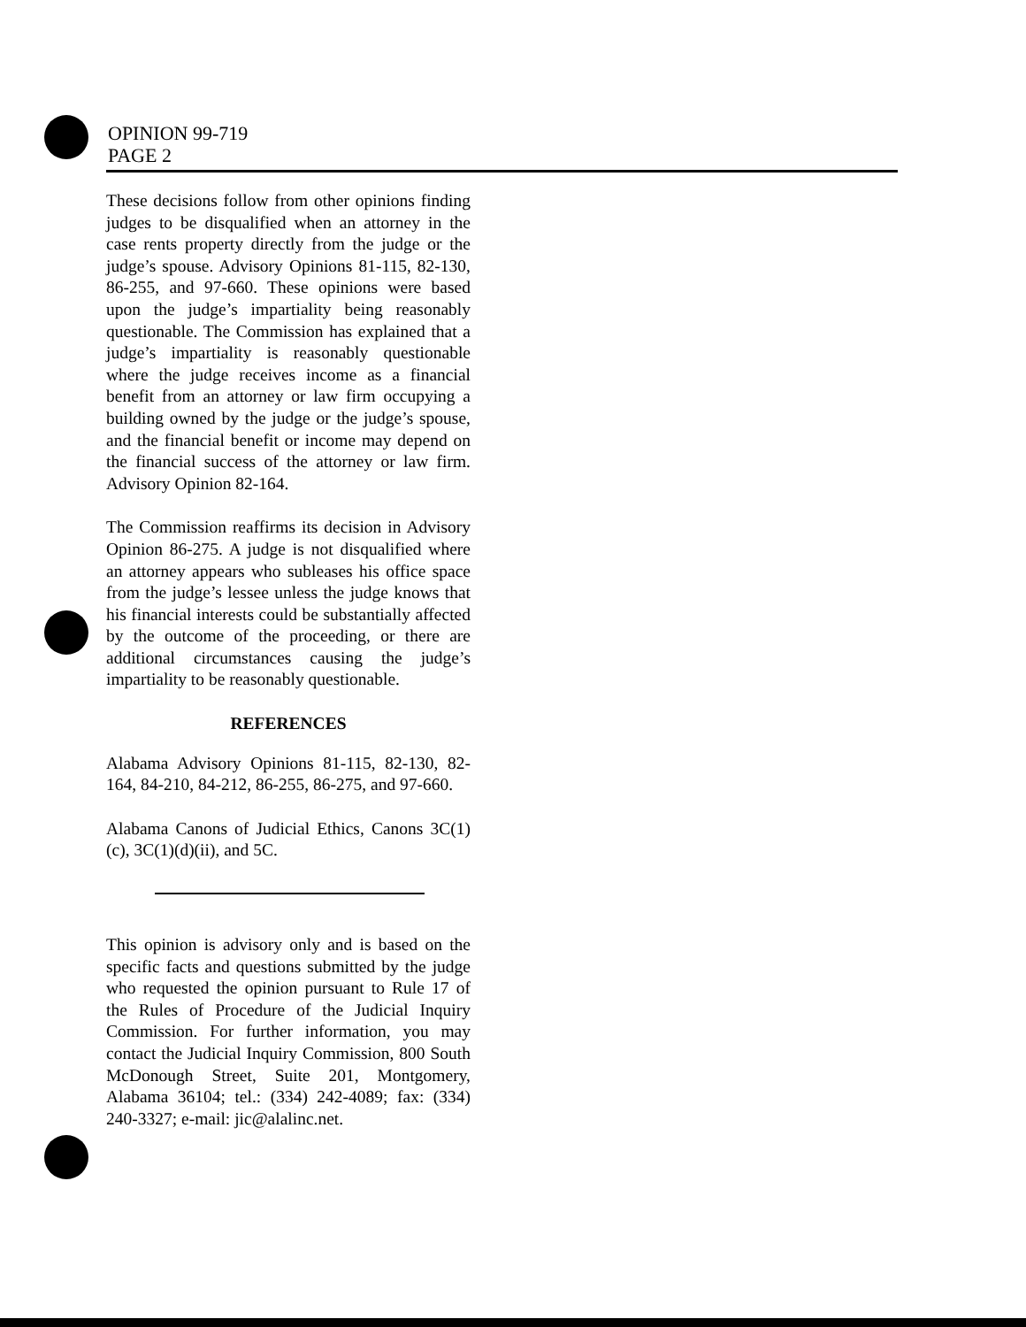OPINION 99-719
PAGE 2
These decisions follow from other opinions finding judges to be disqualified when an attorney in the case rents property directly from the judge or the judge’s spouse. Advisory Opinions 81-115, 82-130, 86-255, and 97-660. These opinions were based upon the judge’s impartiality being reasonably questionable. The Commission has explained that a judge’s impartiality is reasonably questionable where the judge receives income as a financial benefit from an attorney or law firm occupying a building owned by the judge or the judge’s spouse, and the financial benefit or income may depend on the financial success of the attorney or law firm. Advisory Opinion 82-164.
The Commission reaffirms its decision in Advisory Opinion 86-275. A judge is not disqualified where an attorney appears who subleases his office space from the judge’s lessee unless the judge knows that his financial interests could be substantially affected by the outcome of the proceeding, or there are additional circumstances causing the judge’s impartiality to be reasonably questionable.
REFERENCES
Alabama Advisory Opinions 81-115, 82-130, 82-164, 84-210, 84-212, 86-255, 86-275, and 97-660.
Alabama Canons of Judicial Ethics, Canons 3C(1)(c), 3C(1)(d)(ii), and 5C.
This opinion is advisory only and is based on the specific facts and questions submitted by the judge who requested the opinion pursuant to Rule 17 of the Rules of Procedure of the Judicial Inquiry Commission. For further information, you may contact the Judicial Inquiry Commission, 800 South McDonough Street, Suite 201, Montgomery, Alabama 36104; tel.: (334) 242-4089; fax: (334) 240-3327; e-mail: jic@alalinc.net.